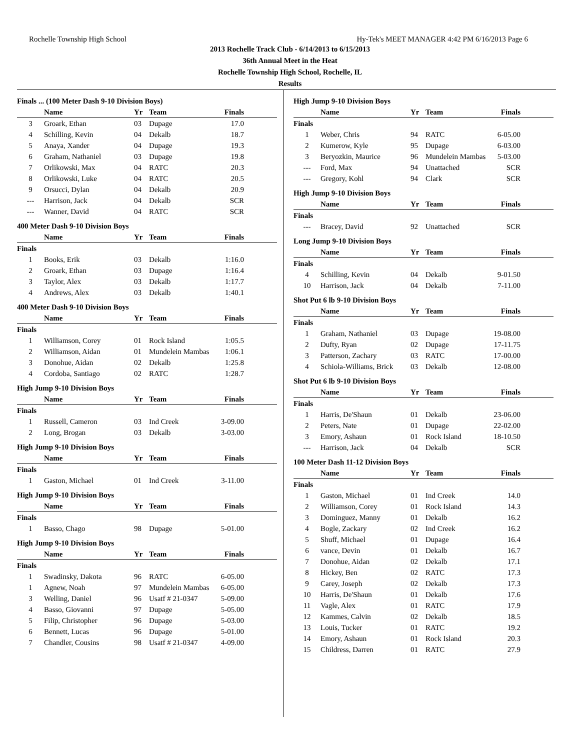Rochelle Township High School Hy-Tek's MEET MANAGER 4:42 PM 6/16/2013 Page 6
2013 Rochelle Track Club - 6/14/2013 to 6/15/2013
36th Annual Meet in the Heat
Rochelle Township High School, Rochelle, IL
Results
Finals ... (100 Meter Dash 9-10 Division Boys)
| | Name | Yr | Team | Finals |
| --- | --- | --- | --- | --- |
| 3 | Groark, Ethan | 03 | Dupage | 17.0 |
| 4 | Schilling, Kevin | 04 | Dekalb | 18.7 |
| 5 | Anaya, Xander | 04 | Dupage | 19.3 |
| 6 | Graham, Nathaniel | 03 | Dupage | 19.8 |
| 7 | Orlikowski, Max | 04 | RATC | 20.3 |
| 8 | Orlikowski, Luke | 04 | RATC | 20.5 |
| 9 | Orsucci, Dylan | 04 | Dekalb | 20.9 |
| --- | Harrison, Jack | 04 | Dekalb | SCR |
| --- | Wanner, David | 04 | RATC | SCR |
400 Meter Dash 9-10 Division Boys
| | Name | Yr | Team | Finals |
| --- | --- | --- | --- | --- |
| Finals | | | | |
| 1 | Books, Erik | 03 | Dekalb | 1:16.0 |
| 2 | Groark, Ethan | 03 | Dupage | 1:16.4 |
| 3 | Taylor, Alex | 03 | Dekalb | 1:17.7 |
| 4 | Andrews, Alex | 03 | Dekalb | 1:40.1 |
400 Meter Dash 9-10 Division Boys
| | Name | Yr | Team | Finals |
| --- | --- | --- | --- | --- |
| Finals | | | | |
| 1 | Williamson, Corey | 01 | Rock Island | 1:05.5 |
| 2 | Williamson, Aidan | 01 | Mundelein Mambas | 1:06.1 |
| 3 | Donohue, Aidan | 02 | Dekalb | 1:25.8 |
| 4 | Cordoba, Santiago | 02 | RATC | 1:28.7 |
High Jump 9-10 Division Boys
| | Name | Yr | Team | Finals |
| --- | --- | --- | --- | --- |
| Finals | | | | |
| 1 | Russell, Cameron | 03 | Ind Creek | 3-09.00 |
| 2 | Long, Brogan | 03 | Dekalb | 3-03.00 |
High Jump 9-10 Division Boys
| | Name | Yr | Team | Finals |
| --- | --- | --- | --- | --- |
| Finals | | | | |
| 1 | Gaston, Michael | 01 | Ind Creek | 3-11.00 |
High Jump 9-10 Division Boys
| | Name | Yr | Team | Finals |
| --- | --- | --- | --- | --- |
| Finals | | | | |
| 1 | Basso, Chago | 98 | Dupage | 5-01.00 |
High Jump 9-10 Division Boys
| | Name | Yr | Team | Finals |
| --- | --- | --- | --- | --- |
| Finals | | | | |
| 1 | Swadinsky, Dakota | 96 | RATC | 6-05.00 |
| 1 | Agnew, Noah | 97 | Mundelein Mambas | 6-05.00 |
| 3 | Welling, Daniel | 96 | Usatf # 21-0347 | 5-09.00 |
| 4 | Basso, Giovanni | 97 | Dupage | 5-05.00 |
| 5 | Filip, Christopher | 96 | Dupage | 5-03.00 |
| 6 | Bennett, Lucas | 96 | Dupage | 5-01.00 |
| 7 | Chandler, Cousins | 98 | Usatf # 21-0347 | 4-09.00 |
High Jump 9-10 Division Boys
| | Name | Yr | Team | Finals |
| --- | --- | --- | --- | --- |
| Finals | | | | |
| 1 | Weber, Chris | 94 | RATC | 6-05.00 |
| 2 | Kumerow, Kyle | 95 | Dupage | 6-03.00 |
| 3 | Beryozkin, Maurice | 96 | Mundelein Mambas | 5-03.00 |
| --- | Ford, Max | 94 | Unattached | SCR |
| --- | Gregory, Kohl | 94 | Clark | SCR |
High Jump 9-10 Division Boys
| | Name | Yr | Team | Finals |
| --- | --- | --- | --- | --- |
| Finals | | | | |
| --- | Bracey, David | 92 | Unattached | SCR |
Long Jump 9-10 Division Boys
| | Name | Yr | Team | Finals |
| --- | --- | --- | --- | --- |
| Finals | | | | |
| 4 | Schilling, Kevin | 04 | Dekalb | 9-01.50 |
| 10 | Harrison, Jack | 04 | Dekalb | 7-11.00 |
Shot Put 6 lb 9-10 Division Boys
| | Name | Yr | Team | Finals |
| --- | --- | --- | --- | --- |
| Finals | | | | |
| 1 | Graham, Nathaniel | 03 | Dupage | 19-08.00 |
| 2 | Dufty, Ryan | 02 | Dupage | 17-11.75 |
| 3 | Patterson, Zachary | 03 | RATC | 17-00.00 |
| 4 | Schiola-Williams, Brick | 03 | Dekalb | 12-08.00 |
Shot Put 6 lb 9-10 Division Boys
| | Name | Yr | Team | Finals |
| --- | --- | --- | --- | --- |
| Finals | | | | |
| 1 | Harris, De'Shaun | 01 | Dekalb | 23-06.00 |
| 2 | Peters, Nate | 01 | Dupage | 22-02.00 |
| 3 | Emory, Ashaun | 01 | Rock Island | 18-10.50 |
| --- | Harrison, Jack | 04 | Dekalb | SCR |
100 Meter Dash 11-12 Division Boys
| | Name | Yr | Team | Finals |
| --- | --- | --- | --- | --- |
| Finals | | | | |
| 1 | Gaston, Michael | 01 | Ind Creek | 14.0 |
| 2 | Williamson, Corey | 01 | Rock Island | 14.3 |
| 3 | Dominguez, Manny | 01 | Dekalb | 16.2 |
| 4 | Bogle, Zackary | 02 | Ind Creek | 16.2 |
| 5 | Shuff, Michael | 01 | Dupage | 16.4 |
| 6 | vance, Devin | 01 | Dekalb | 16.7 |
| 7 | Donohue, Aidan | 02 | Dekalb | 17.1 |
| 8 | Hickey, Ben | 02 | RATC | 17.3 |
| 9 | Carey, Joseph | 02 | Dekalb | 17.3 |
| 10 | Harris, De'Shaun | 01 | Dekalb | 17.6 |
| 11 | Vagle, Alex | 01 | RATC | 17.9 |
| 12 | Kammes, Calvin | 02 | Dekalb | 18.5 |
| 13 | Louis, Tucker | 01 | RATC | 19.2 |
| 14 | Emory, Ashaun | 01 | Rock Island | 20.3 |
| 15 | Childress, Darren | 01 | RATC | 27.9 |